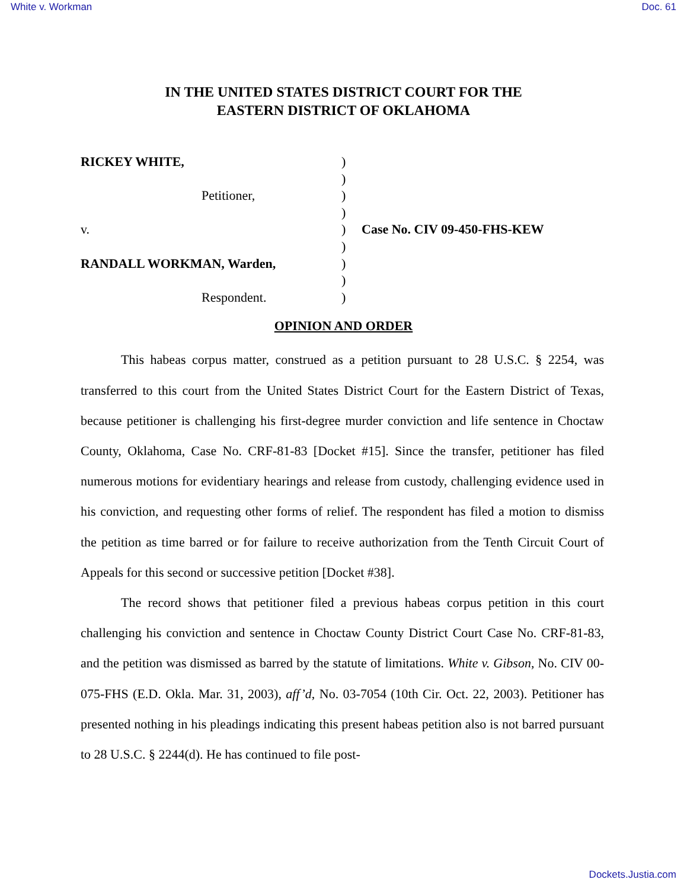White v. Workman Doc. 61
IN THE UNITED STATES DISTRICT COURT FOR THE
EASTERN DISTRICT OF OKLAHOMA
| RICKEY WHITE, | ) | |
| | ) | |
| Petitioner, | ) | |
| | ) | |
| v. | ) | Case No. CIV 09-450-FHS-KEW |
| | ) | |
| RANDALL WORKMAN, Warden, | ) | |
| | ) | |
| Respondent. | ) | |
OPINION AND ORDER
This habeas corpus matter, construed as a petition pursuant to 28 U.S.C. § 2254, was transferred to this court from the United States District Court for the Eastern District of Texas, because petitioner is challenging his first-degree murder conviction and life sentence in Choctaw County, Oklahoma, Case No. CRF-81-83 [Docket #15]. Since the transfer, petitioner has filed numerous motions for evidentiary hearings and release from custody, challenging evidence used in his conviction, and requesting other forms of relief. The respondent has filed a motion to dismiss the petition as time barred or for failure to receive authorization from the Tenth Circuit Court of Appeals for this second or successive petition [Docket #38].
The record shows that petitioner filed a previous habeas corpus petition in this court challenging his conviction and sentence in Choctaw County District Court Case No. CRF-81-83, and the petition was dismissed as barred by the statute of limitations. White v. Gibson, No. CIV 00-075-FHS (E.D. Okla. Mar. 31, 2003), aff’d, No. 03-7054 (10th Cir. Oct. 22, 2003). Petitioner has presented nothing in his pleadings indicating this present habeas petition also is not barred pursuant to 28 U.S.C. § 2244(d). He has continued to file post-
Dockets.Justia.com